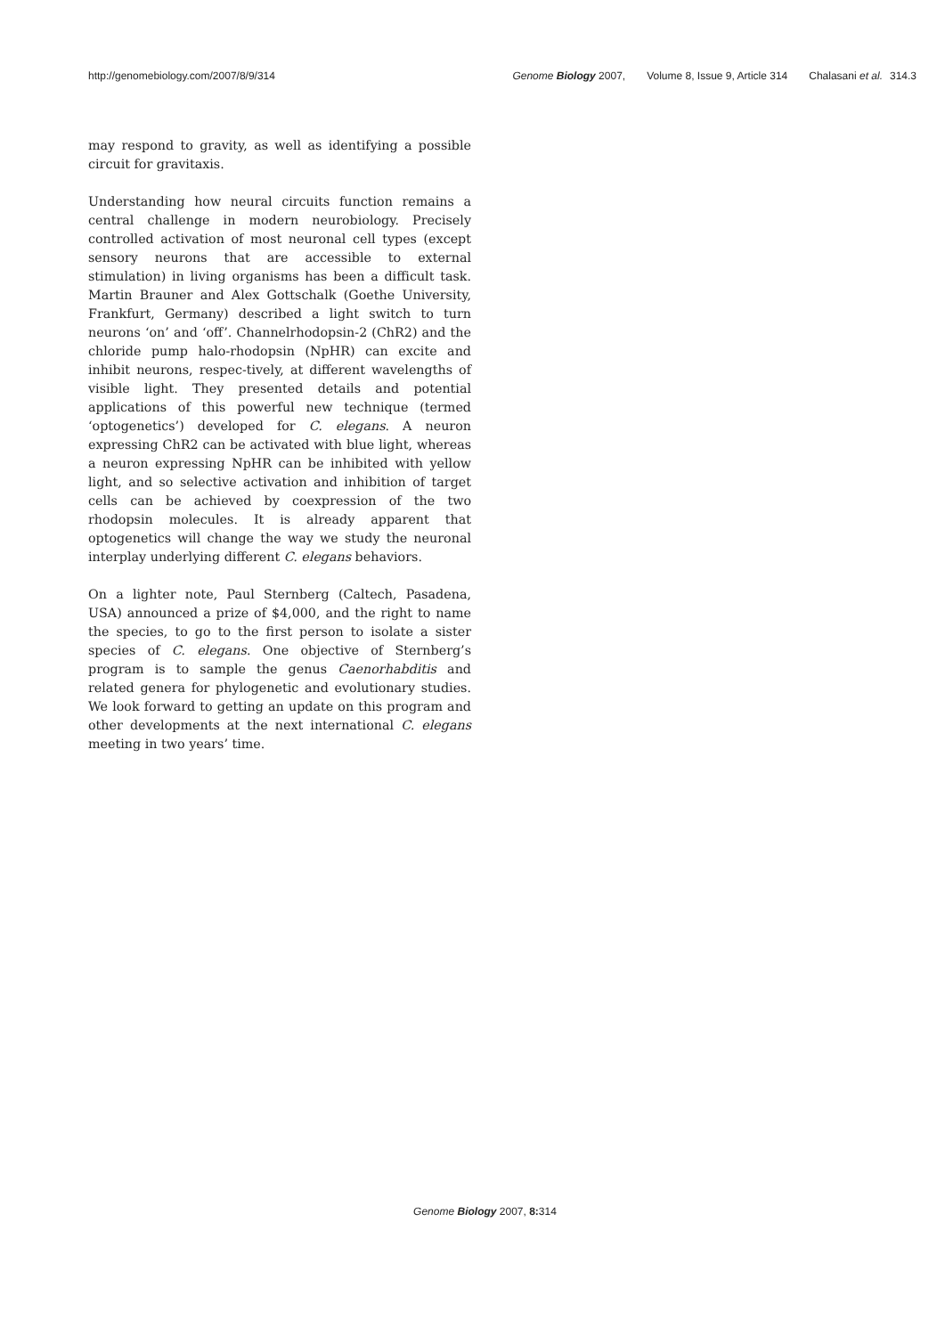http://genomebiology.com/2007/8/9/314 Genome Biology 2007, Volume 8, Issue 9, Article 314 Chalasani et al. 314.3
may respond to gravity, as well as identifying a possible circuit for gravitaxis.
Understanding how neural circuits function remains a central challenge in modern neurobiology. Precisely controlled activation of most neuronal cell types (except sensory neurons that are accessible to external stimulation) in living organisms has been a difficult task. Martin Brauner and Alex Gottschalk (Goethe University, Frankfurt, Germany) described a light switch to turn neurons ‘on’ and ‘off’. Channelrhodopsin-2 (ChR2) and the chloride pump halo-rhodopsin (NpHR) can excite and inhibit neurons, respec-tively, at different wavelengths of visible light. They presented details and potential applications of this powerful new technique (termed ‘optogenetics’) developed for C. elegans. A neuron expressing ChR2 can be activated with blue light, whereas a neuron expressing NpHR can be inhibited with yellow light, and so selective activation and inhibition of target cells can be achieved by coexpression of the two rhodopsin molecules. It is already apparent that optogenetics will change the way we study the neuronal interplay underlying different C. elegans behaviors.
On a lighter note, Paul Sternberg (Caltech, Pasadena, USA) announced a prize of $4,000, and the right to name the species, to go to the first person to isolate a sister species of C. elegans. One objective of Sternberg’s program is to sample the genus Caenorhabditis and related genera for phylogenetic and evolutionary studies. We look forward to getting an update on this program and other developments at the next international C. elegans meeting in two years’ time.
Genome Biology 2007, 8: 314